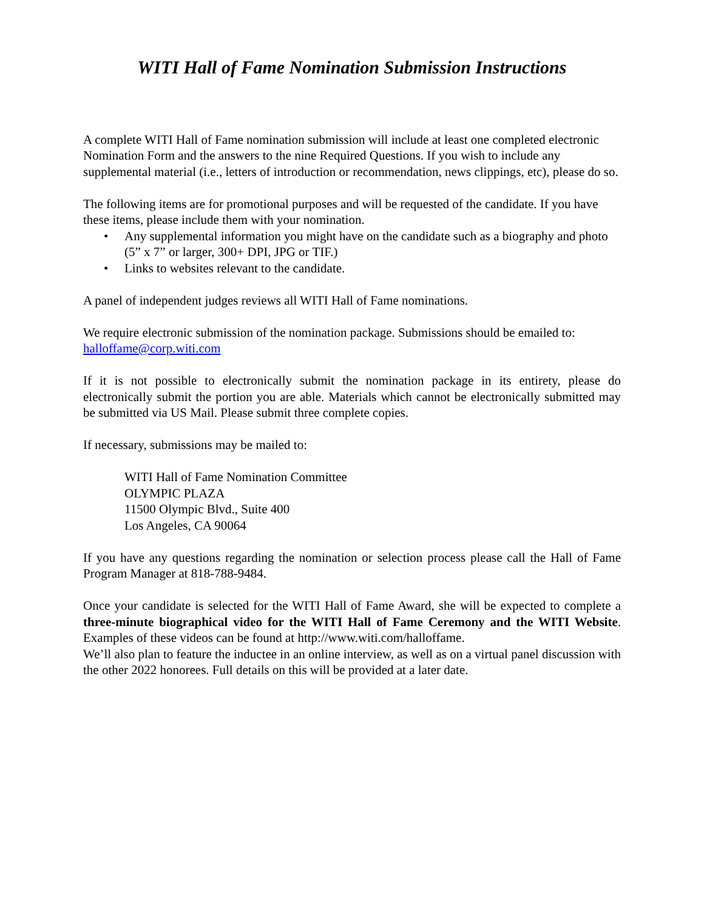WITI Hall of Fame Nomination Submission Instructions
A complete WITI Hall of Fame nomination submission will include at least one completed electronic Nomination Form and the answers to the nine Required Questions. If you wish to include any supplemental material (i.e., letters of introduction or recommendation, news clippings, etc), please do so.
The following items are for promotional purposes and will be requested of the candidate. If you have these items, please include them with your nomination.
• Any supplemental information you might have on the candidate such as a biography and photo (5” x 7” or larger, 300+ DPI, JPG or TIF.)
• Links to websites relevant to the candidate.
A panel of independent judges reviews all WITI Hall of Fame nominations.
We require electronic submission of the nomination package. Submissions should be emailed to: halloffame@corp.witi.com
If it is not possible to electronically submit the nomination package in its entirety, please do electronically submit the portion you are able. Materials which cannot be electronically submitted may be submitted via US Mail. Please submit three complete copies.
If necessary, submissions may be mailed to:
WITI Hall of Fame Nomination Committee
OLYMPIC PLAZA
11500 Olympic Blvd., Suite 400
Los Angeles, CA 90064
If you have any questions regarding the nomination or selection process please call the Hall of Fame Program Manager at 818-788-9484.
Once your candidate is selected for the WITI Hall of Fame Award, she will be expected to complete a three-minute biographical video for the WITI Hall of Fame Ceremony and the WITI Website. Examples of these videos can be found at http://www.witi.com/halloffame.
We’ll also plan to feature the inductee in an online interview, as well as on a virtual panel discussion with the other 2022 honorees. Full details on this will be provided at a later date.